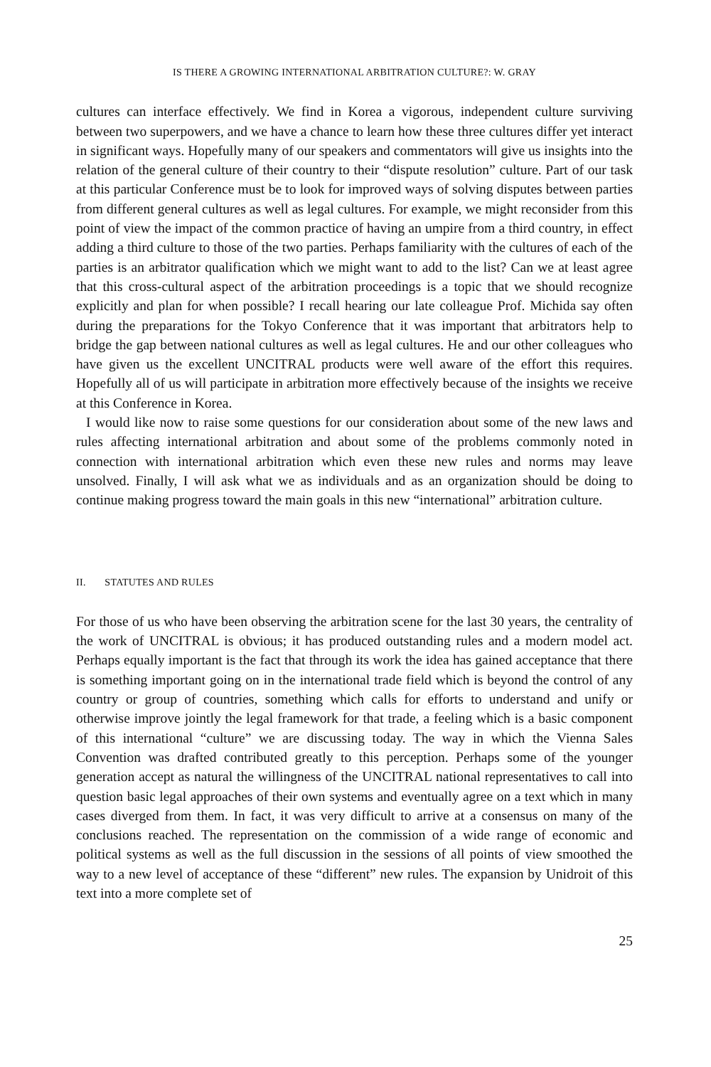IS THERE A GROWING INTERNATIONAL ARBITRATION CULTURE?: W. GRAY
cultures can interface effectively. We find in Korea a vigorous, independent culture surviving between two superpowers, and we have a chance to learn how these three cultures differ yet interact in significant ways. Hopefully many of our speakers and commentators will give us insights into the relation of the general culture of their country to their “dispute resolution” culture. Part of our task at this particular Conference must be to look for improved ways of solving disputes between parties from different general cultures as well as legal cultures. For example, we might reconsider from this point of view the impact of the common practice of having an umpire from a third country, in effect adding a third culture to those of the two parties. Perhaps familiarity with the cultures of each of the parties is an arbitrator qualification which we might want to add to the list? Can we at least agree that this cross-cultural aspect of the arbitration proceedings is a topic that we should recognize explicitly and plan for when possible? I recall hearing our late colleague Prof. Michida say often during the preparations for the Tokyo Conference that it was important that arbitrators help to bridge the gap between national cultures as well as legal cultures. He and our other colleagues who have given us the excellent UNCITRAL products were well aware of the effort this requires. Hopefully all of us will participate in arbitration more effectively because of the insights we receive at this Conference in Korea.
I would like now to raise some questions for our consideration about some of the new laws and rules affecting international arbitration and about some of the problems commonly noted in connection with international arbitration which even these new rules and norms may leave unsolved. Finally, I will ask what we as individuals and as an organization should be doing to continue making progress toward the main goals in this new “international” arbitration culture.
II. STATUTES AND RULES
For those of us who have been observing the arbitration scene for the last 30 years, the centrality of the work of UNCITRAL is obvious; it has produced outstanding rules and a modern model act. Perhaps equally important is the fact that through its work the idea has gained acceptance that there is something important going on in the international trade field which is beyond the control of any country or group of countries, something which calls for efforts to understand and unify or otherwise improve jointly the legal framework for that trade, a feeling which is a basic component of this international “culture” we are discussing today. The way in which the Vienna Sales Convention was drafted contributed greatly to this perception. Perhaps some of the younger generation accept as natural the willingness of the UNCITRAL national representatives to call into question basic legal approaches of their own systems and eventually agree on a text which in many cases diverged from them. In fact, it was very difficult to arrive at a consensus on many of the conclusions reached. The representation on the commission of a wide range of economic and political systems as well as the full discussion in the sessions of all points of view smoothed the way to a new level of acceptance of these “different” new rules. The expansion by Unidroit of this text into a more complete set of
25